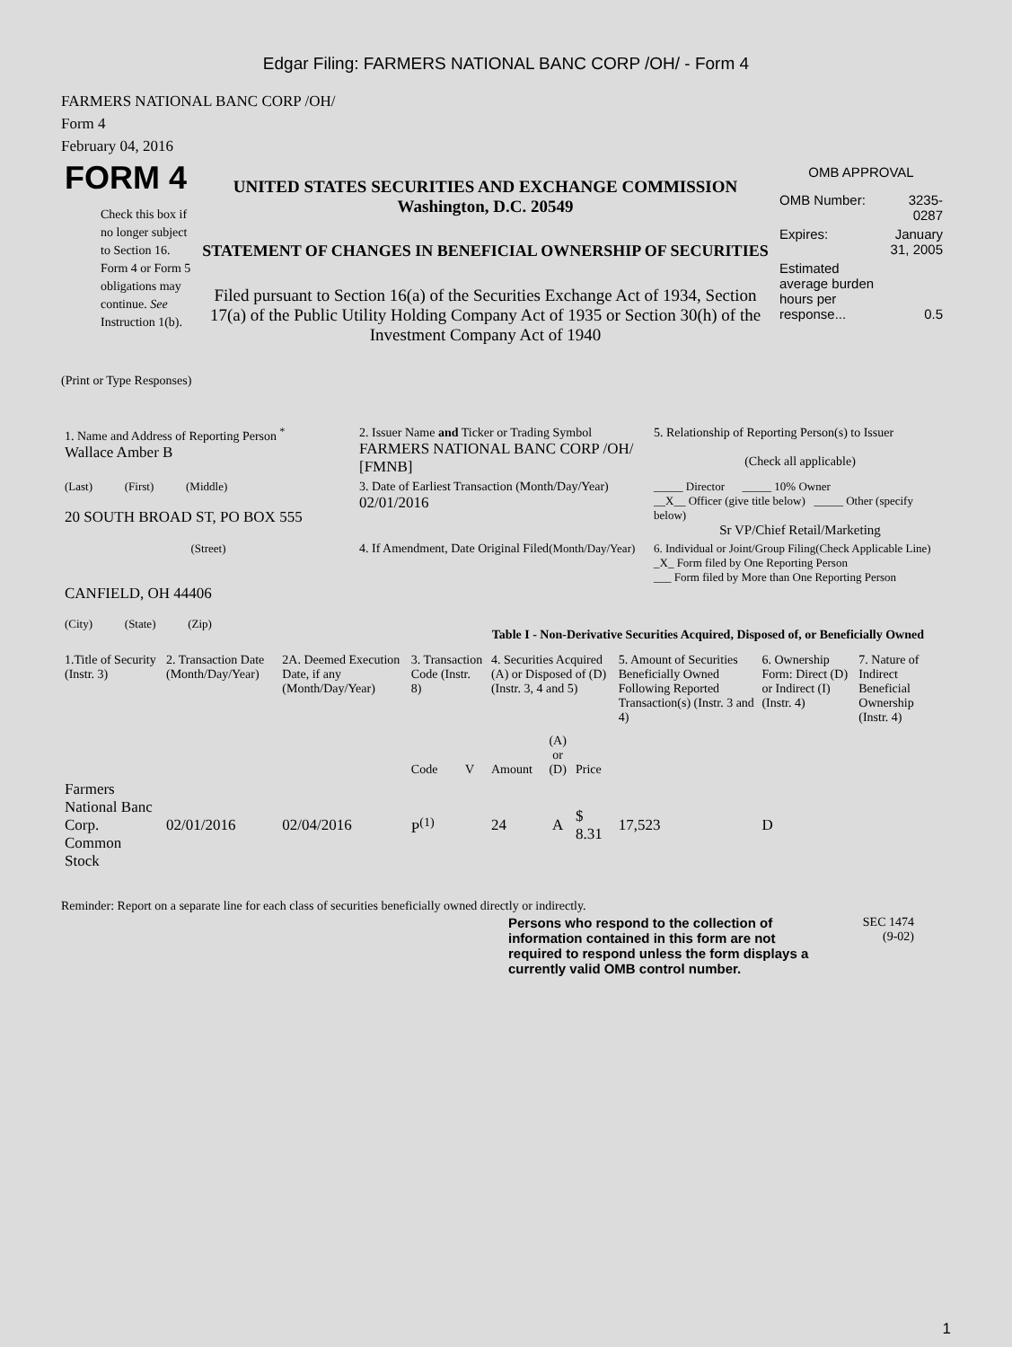Edgar Filing: FARMERS NATIONAL BANC CORP /OH/ - Form 4
FARMERS NATIONAL BANC CORP /OH/
Form 4
February 04, 2016
| FORM 4 Check this box if no longer subject to Section 16. Form 4 or Form 5 obligations may continue. See Instruction 1(b). | UNITED STATES SECURITIES AND EXCHANGE COMMISSION Washington, D.C. 20549 STATEMENT OF CHANGES IN BENEFICIAL OWNERSHIP OF SECURITIES Filed pursuant to Section 16(a) of the Securities Exchange Act of 1934, Section 17(a) of the Public Utility Holding Company Act of 1935 or Section 30(h) of the Investment Company Act of 1940 | OMB APPROVAL / OMB Number: / 3235-0287 / / Expires: / January 31, 2005 / / Estimated average burden hours per response... / 0.5 / |
(Print or Type Responses)
| 1. Name and Address of Reporting Person <sup>*</sup> Wallace Amber B | 2. Issuer Name and Ticker or Trading Symbol FARMERS NATIONAL BANC CORP /OH/ [FMNB] | 5. Relationship of Reporting Person(s) to Issuer (Check all applicable) |
| (Last) (First) (Middle) 20 SOUTH BROAD ST, PO BOX 555 | 3. Date of Earliest Transaction (Month/Day/Year) 02/01/2016 | _____ Director _____ 10% Owner __X__ Officer (give title below) _____ Other (specify below) Sr VP/Chief Retail/Marketing |
| (Street) CANFIELD, OH 44406 (City) (State) (Zip) | 4. If Amendment, Date Original Filed (Month/Day/Year) | 6. Individual or Joint/Group Filing(Check Applicable Line) _X_ Form filed by One Reporting Person ___ Form filed by More than One Reporting Person |
Table I - Non-Derivative Securities Acquired, Disposed of, or Beneficially Owned
| 1.Title of Security (Instr. 3) | 2. Transaction Date (Month/Day/Year) | 2A. Deemed Execution Date, if any (Month/Day/Year) | 3. Transaction Code (Instr. 8) | | 4. Securities Acquired (A) or Disposed of (D) (Instr. 3, 4 and 5) | | | 5. Amount of Securities Beneficially Owned Following Reported Transaction(s) (Instr. 3 and 4) | 6. Ownership Form: Direct (D) or Indirect (I) (Instr. 4) | 7. Nature of Indirect Beneficial Ownership (Instr. 4) |
| | | | Code | V | Amount | (A) or (D) | Price | | | |
| Farmers National Banc Corp. Common Stock | 02/01/2016 | 02/04/2016 | P<sup>(1)</sup> | | 24 | A | $ 8.31 | 17,523 | D | |
Reminder: Report on a separate line for each class of securities beneficially owned directly or indirectly.
| Persons who respond to the collection of information contained in this form are not required to respond unless the form displays a currently valid OMB control number. | SEC 1474 (9-02) |
1